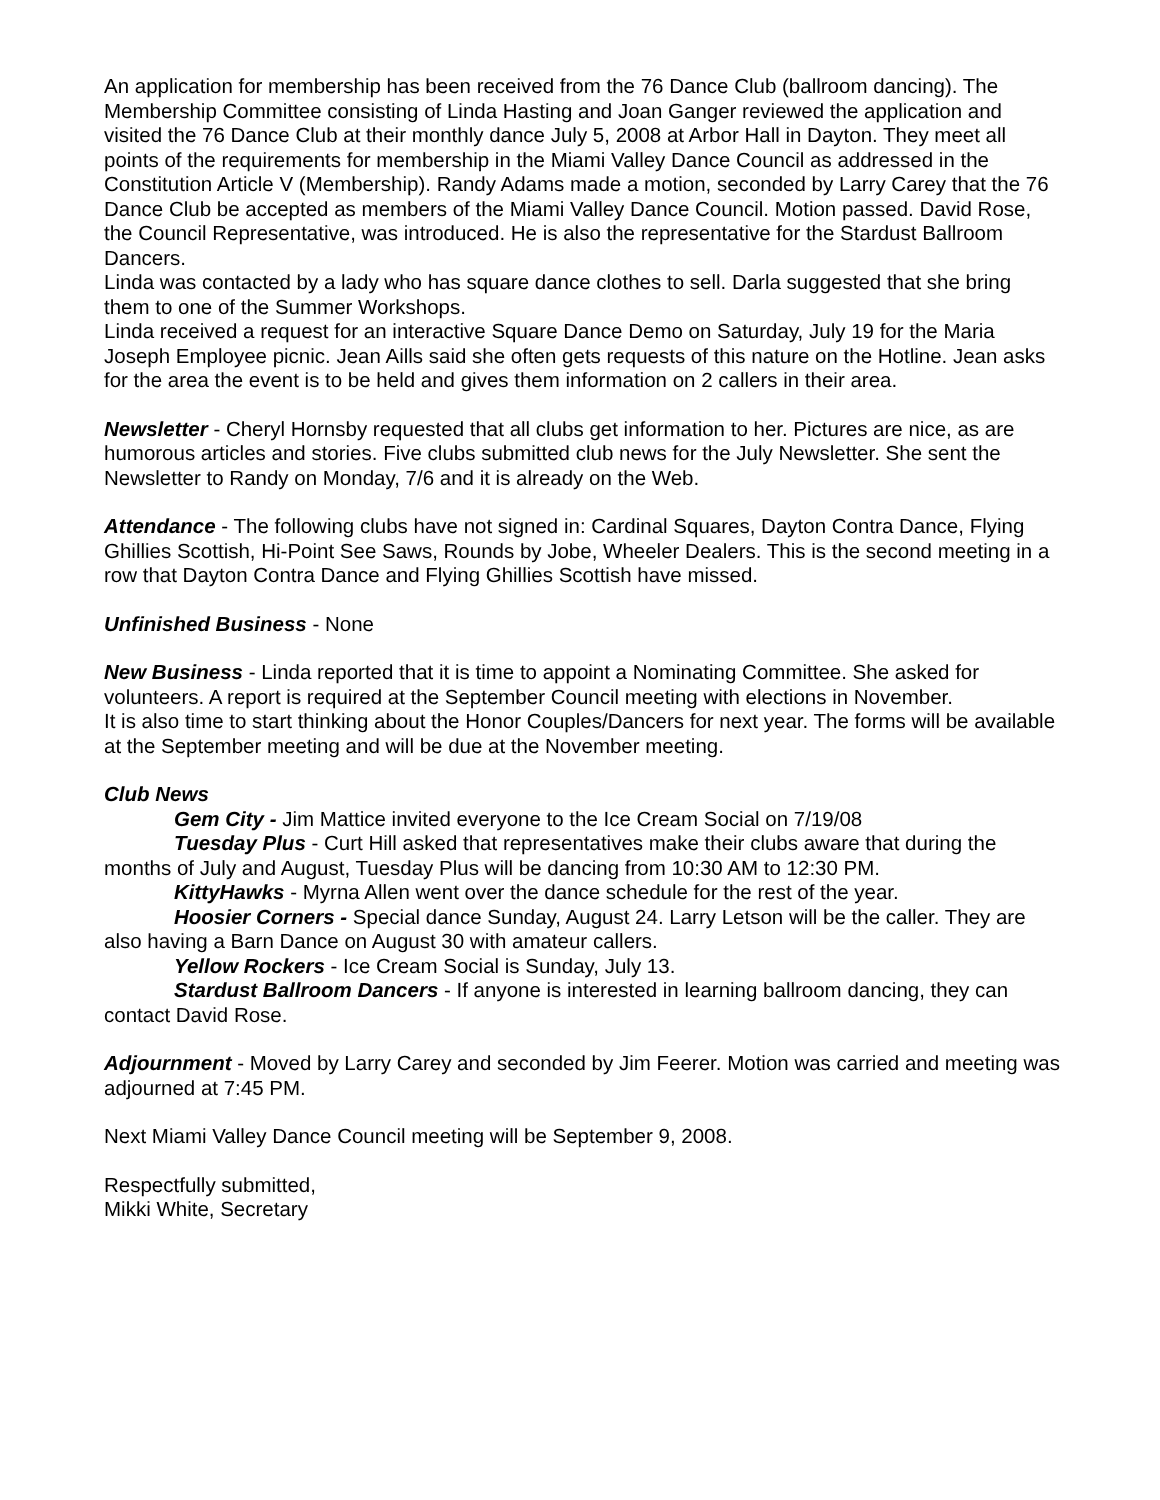An application for membership has been received from the 76 Dance Club (ballroom dancing). The Membership Committee consisting of Linda Hasting and Joan Ganger reviewed the application and visited the 76 Dance Club at their monthly dance July 5, 2008 at Arbor Hall in Dayton. They meet all points of the requirements for membership in the Miami Valley Dance Council as addressed in the Constitution Article V (Membership). Randy Adams made a motion, seconded by Larry Carey that the 76 Dance Club be accepted as members of the Miami Valley Dance Council. Motion passed. David Rose, the Council Representative, was introduced. He is also the representative for the Stardust Ballroom Dancers.
Linda was contacted by a lady who has square dance clothes to sell. Darla suggested that she bring them to one of the Summer Workshops.
Linda received a request for an interactive Square Dance Demo on Saturday, July 19 for the Maria Joseph Employee picnic. Jean Aills said she often gets requests of this nature on the Hotline. Jean asks for the area the event is to be held and gives them information on 2 callers in their area.
Newsletter - Cheryl Hornsby requested that all clubs get information to her. Pictures are nice, as are humorous articles and stories. Five clubs submitted club news for the July Newsletter. She sent the Newsletter to Randy on Monday, 7/6 and it is already on the Web.
Attendance - The following clubs have not signed in: Cardinal Squares, Dayton Contra Dance, Flying Ghillies Scottish, Hi-Point See Saws, Rounds by Jobe, Wheeler Dealers. This is the second meeting in a row that Dayton Contra Dance and Flying Ghillies Scottish have missed.
Unfinished Business - None
New Business - Linda reported that it is time to appoint a Nominating Committee. She asked for volunteers. A report is required at the September Council meeting with elections in November.
It is also time to start thinking about the Honor Couples/Dancers for next year. The forms will be available at the September meeting and will be due at the November meeting.
Club News
Gem City - Jim Mattice invited everyone to the Ice Cream Social on 7/19/08
Tuesday Plus - Curt Hill asked that representatives make their clubs aware that during the months of July and August, Tuesday Plus will be dancing from 10:30 AM to 12:30 PM.
KittyHawks - Myrna Allen went over the dance schedule for the rest of the year.
Hoosier Corners - Special dance Sunday, August 24. Larry Letson will be the caller. They are also having a Barn Dance on August 30 with amateur callers.
Yellow Rockers - Ice Cream Social is Sunday, July 13.
Stardust Ballroom Dancers - If anyone is interested in learning ballroom dancing, they can contact David Rose.
Adjournment - Moved by Larry Carey and seconded by Jim Feerer. Motion was carried and meeting was adjourned at 7:45 PM.
Next Miami Valley Dance Council meeting will be September 9, 2008.
Respectfully submitted,
Mikki White, Secretary